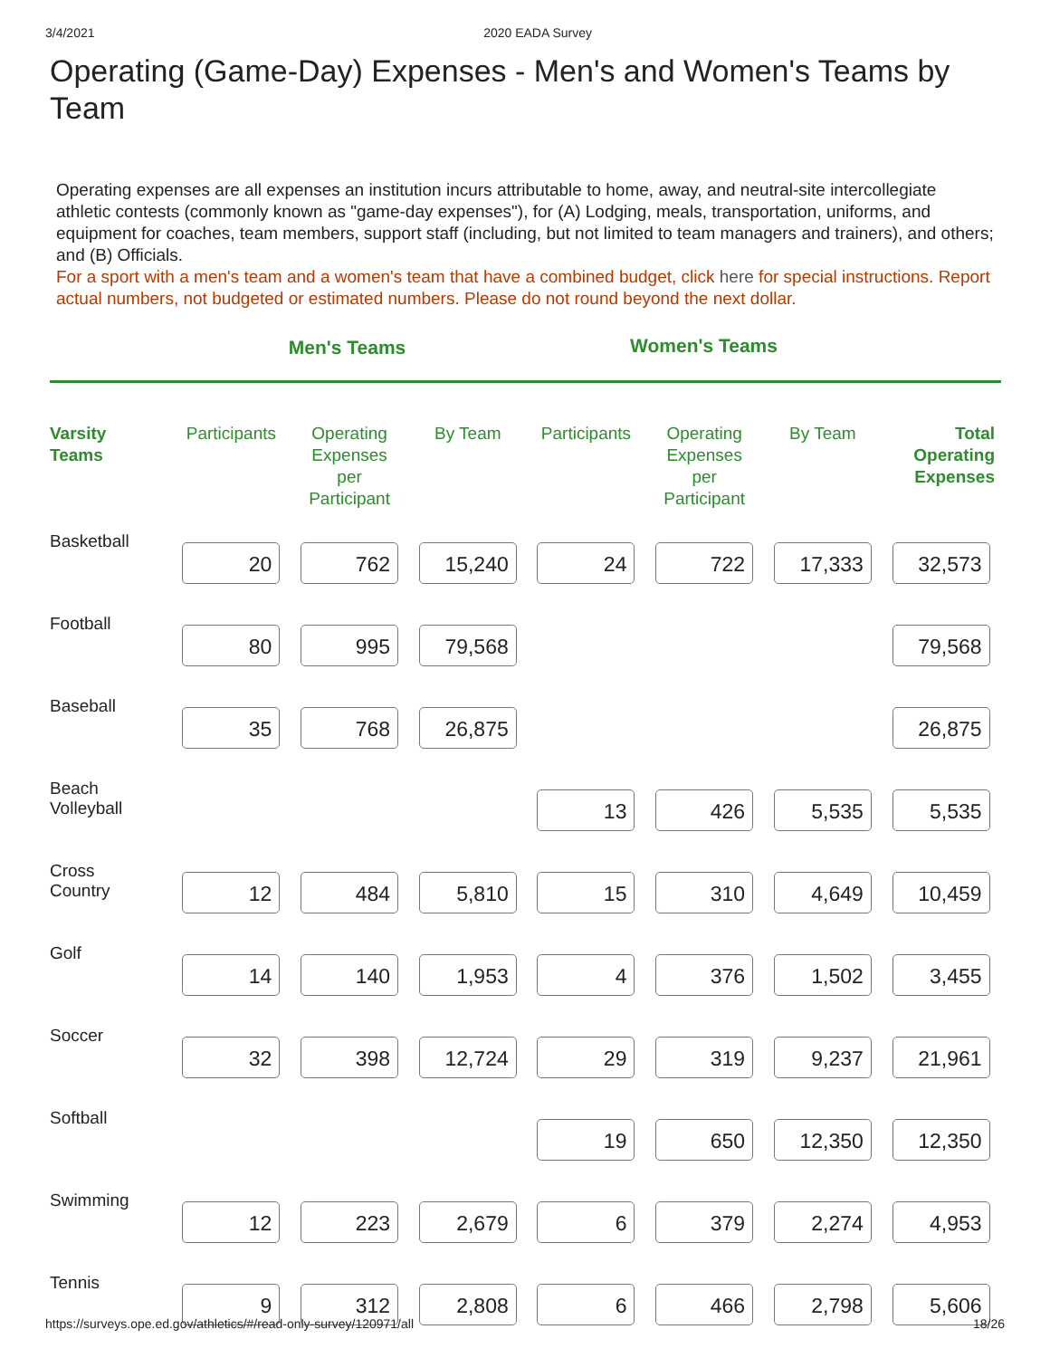3/4/2021 2020 EADA Survey
Operating (Game-Day) Expenses - Men's and Women's Teams by Team
Operating expenses are all expenses an institution incurs attributable to home, away, and neutral-site intercollegiate athletic contests (commonly known as "game-day expenses"), for (A) Lodging, meals, transportation, uniforms, and equipment for coaches, team members, support staff (including, but not limited to team managers and trainers), and others; and (B) Officials.
For a sport with a men's team and a women's team that have a combined budget, click here for special instructions. Report actual numbers, not budgeted or estimated numbers. Please do not round beyond the next dollar.
Men's Teams
Women's Teams
| Varsity Teams | Participants | Operating Expenses per Participant | By Team | Participants | Operating Expenses per Participant | By Team | Total Operating Expenses |
| --- | --- | --- | --- | --- | --- | --- | --- |
| Basketball | 20 | 762 | 15,240 | 24 | 722 | 17,333 | 32,573 |
| Football | 80 | 995 | 79,568 | | | | 79,568 |
| Baseball | 35 | 768 | 26,875 | | | | 26,875 |
| Beach Volleyball | | | | 13 | 426 | 5,535 | 5,535 |
| Cross Country | 12 | 484 | 5,810 | 15 | 310 | 4,649 | 10,459 |
| Golf | 14 | 140 | 1,953 | 4 | 376 | 1,502 | 3,455 |
| Soccer | 32 | 398 | 12,724 | 29 | 319 | 9,237 | 21,961 |
| Softball | | | | 19 | 650 | 12,350 | 12,350 |
| Swimming | 12 | 223 | 2,679 | 6 | 379 | 2,274 | 4,953 |
| Tennis | 9 | 312 | 2,808 | 6 | 466 | 2,798 | 5,606 |
https://surveys.ope.ed.gov/athletics/#/read-only-survey/120971/all 18/26